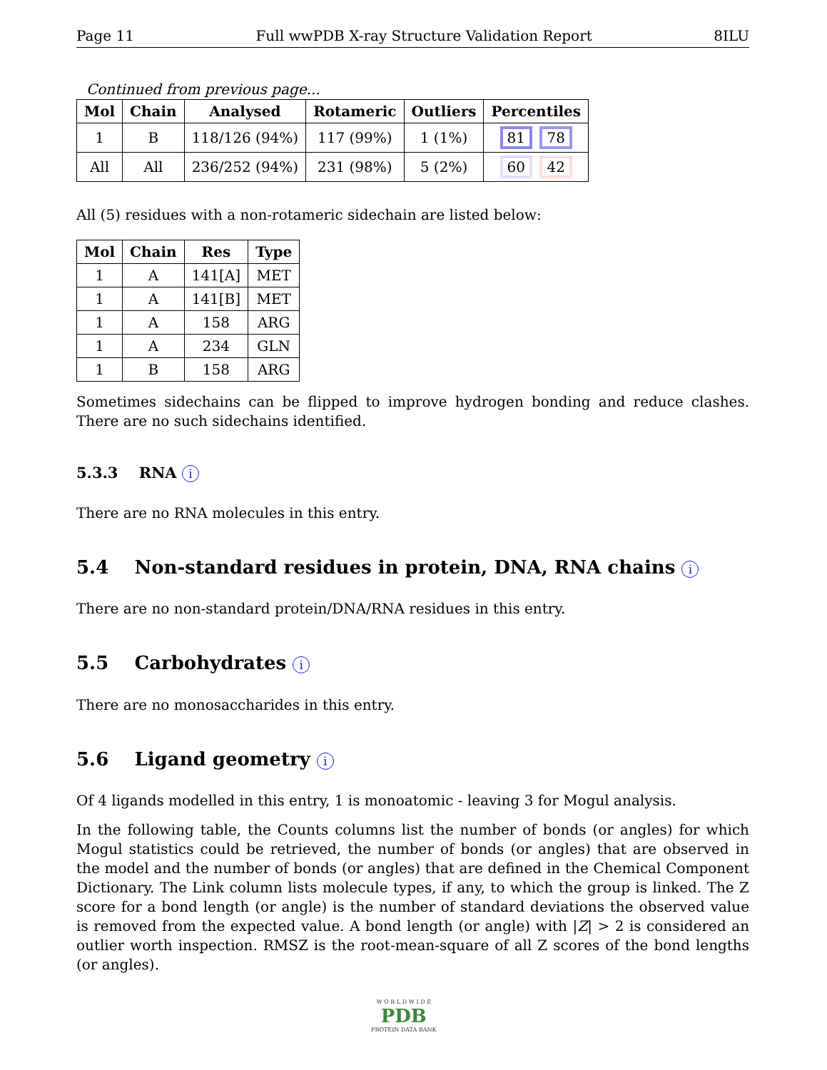Page 11 Full wwPDB X-ray Structure Validation Report 8ILU
Continued from previous page...
| Mol | Chain | Analysed | Rotameric | Outliers | Percentiles |
| --- | --- | --- | --- | --- | --- |
| 1 | B | 118/126 (94%) | 117 (99%) | 1 (1%) | 81 78 |
| All | All | 236/252 (94%) | 231 (98%) | 5 (2%) | 60 42 |
All (5) residues with a non-rotameric sidechain are listed below:
| Mol | Chain | Res | Type |
| --- | --- | --- | --- |
| 1 | A | 141[A] | MET |
| 1 | A | 141[B] | MET |
| 1 | A | 158 | ARG |
| 1 | A | 234 | GLN |
| 1 | B | 158 | ARG |
Sometimes sidechains can be flipped to improve hydrogen bonding and reduce clashes. There are no such sidechains identified.
5.3.3 RNA i
There are no RNA molecules in this entry.
5.4 Non-standard residues in protein, DNA, RNA chains i
There are no non-standard protein/DNA/RNA residues in this entry.
5.5 Carbohydrates i
There are no monosaccharides in this entry.
5.6 Ligand geometry i
Of 4 ligands modelled in this entry, 1 is monoatomic - leaving 3 for Mogul analysis.
In the following table, the Counts columns list the number of bonds (or angles) for which Mogul statistics could be retrieved, the number of bonds (or angles) that are observed in the model and the number of bonds (or angles) that are defined in the Chemical Component Dictionary. The Link column lists molecule types, if any, to which the group is linked. The Z score for a bond length (or angle) is the number of standard deviations the observed value is removed from the expected value. A bond length (or angle) with |Z| > 2 is considered an outlier worth inspection. RMSZ is the root-mean-square of all Z scores of the bond lengths (or angles).
W O R L D W I D E
PDB
PROTEIN DATA BANK